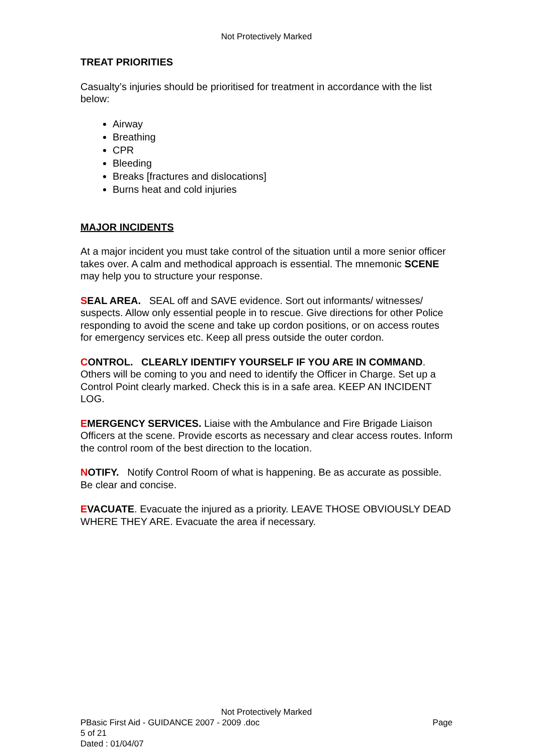Not Protectively Marked
TREAT PRIORITIES
Casualty’s injuries should be prioritised for treatment in accordance with the list below:
Airway
Breathing
CPR
Bleeding
Breaks [fractures and dislocations]
Burns heat and cold injuries
MAJOR INCIDENTS
At a major incident you must take control of the situation until a more senior officer takes over. A calm and methodical approach is essential. The mnemonic SCENE may help you to structure your response.
SEAL AREA. SEAL off and SAVE evidence. Sort out informants/ witnesses/ suspects. Allow only essential people in to rescue. Give directions for other Police responding to avoid the scene and take up cordon positions, or on access routes for emergency services etc. Keep all press outside the outer cordon.
CONTROL. CLEARLY IDENTIFY YOURSELF IF YOU ARE IN COMMAND. Others will be coming to you and need to identify the Officer in Charge. Set up a Control Point clearly marked. Check this is in a safe area. KEEP AN INCIDENT LOG.
EMERGENCY SERVICES. Liaise with the Ambulance and Fire Brigade Liaison Officers at the scene. Provide escorts as necessary and clear access routes. Inform the control room of the best direction to the location.
NOTIFY. Notify Control Room of what is happening. Be as accurate as possible. Be clear and concise.
EVACUATE. Evacuate the injured as a priority. LEAVE THOSE OBVIOUSLY DEAD WHERE THEY ARE. Evacuate the area if necessary.
Not Protectively Marked
PBasic First Aid - GUIDANCE 2007 - 2009 .doc Page
5 of 21
Dated : 01/04/07